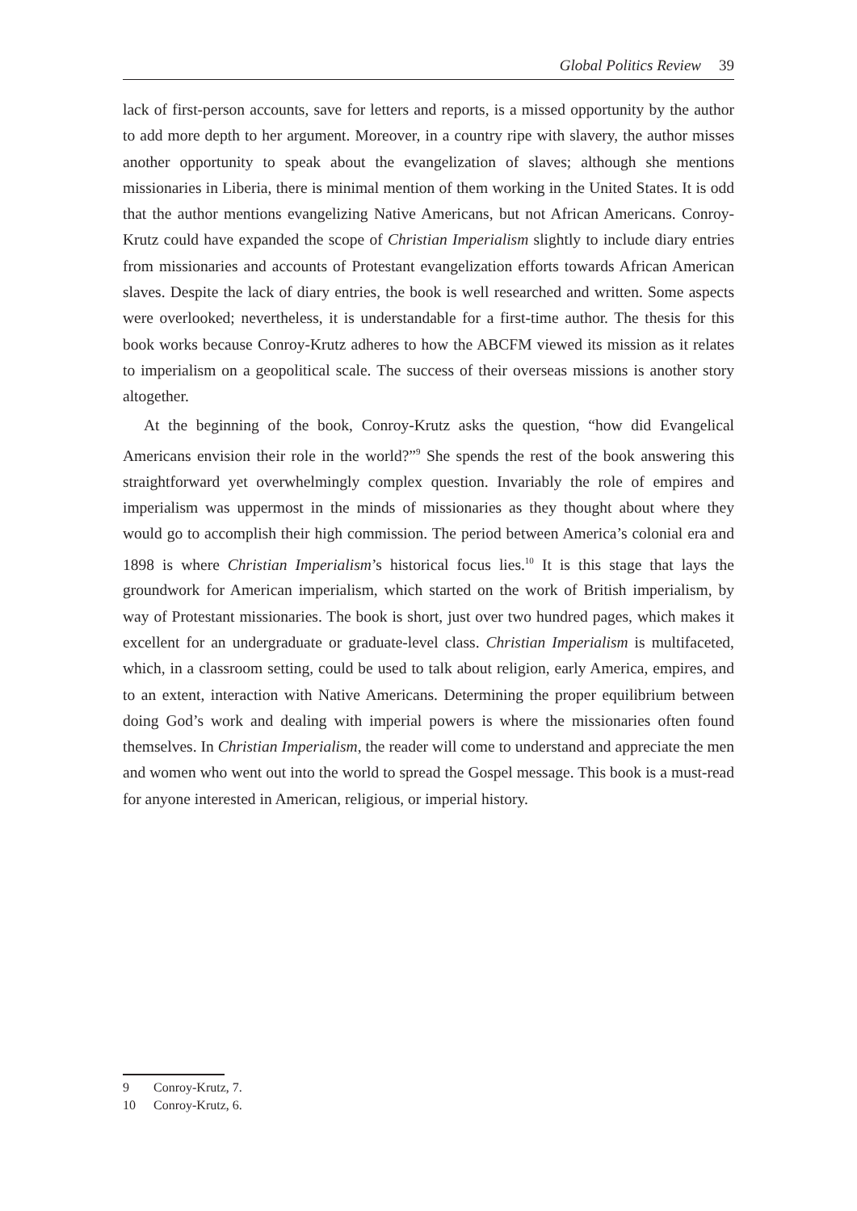Global Politics Review 39
lack of first-person accounts, save for letters and reports, is a missed opportunity by the author to add more depth to her argument. Moreover, in a country ripe with slavery, the author misses another opportunity to speak about the evangelization of slaves; although she mentions missionaries in Liberia, there is minimal mention of them working in the United States. It is odd that the author mentions evangelizing Native Americans, but not African Americans. Conroy-Krutz could have expanded the scope of Christian Imperialism slightly to include diary entries from missionaries and accounts of Protestant evangelization efforts towards African American slaves. Despite the lack of diary entries, the book is well researched and written. Some aspects were overlooked; nevertheless, it is understandable for a first-time author. The thesis for this book works because Conroy-Krutz adheres to how the ABCFM viewed its mission as it relates to imperialism on a geopolitical scale. The success of their overseas missions is another story altogether.
At the beginning of the book, Conroy-Krutz asks the question, “how did Evangelical Americans envision their role in the world?”<sup>9</sup> She spends the rest of the book answering this straightforward yet overwhelmingly complex question. Invariably the role of empires and imperialism was uppermost in the minds of missionaries as they thought about where they would go to accomplish their high commission. The period between America’s colonial era and 1898 is where Christian Imperialism’s historical focus lies.<sup>10</sup> It is this stage that lays the groundwork for American imperialism, which started on the work of British imperialism, by way of Protestant missionaries. The book is short, just over two hundred pages, which makes it excellent for an undergraduate or graduate-level class. Christian Imperialism is multifaceted, which, in a classroom setting, could be used to talk about religion, early America, empires, and to an extent, interaction with Native Americans. Determining the proper equilibrium between doing God’s work and dealing with imperial powers is where the missionaries often found themselves. In Christian Imperialism, the reader will come to understand and appreciate the men and women who went out into the world to spread the Gospel message. This book is a must-read for anyone interested in American, religious, or imperial history.
9 Conroy-Krutz, 7.
10 Conroy-Krutz, 6.